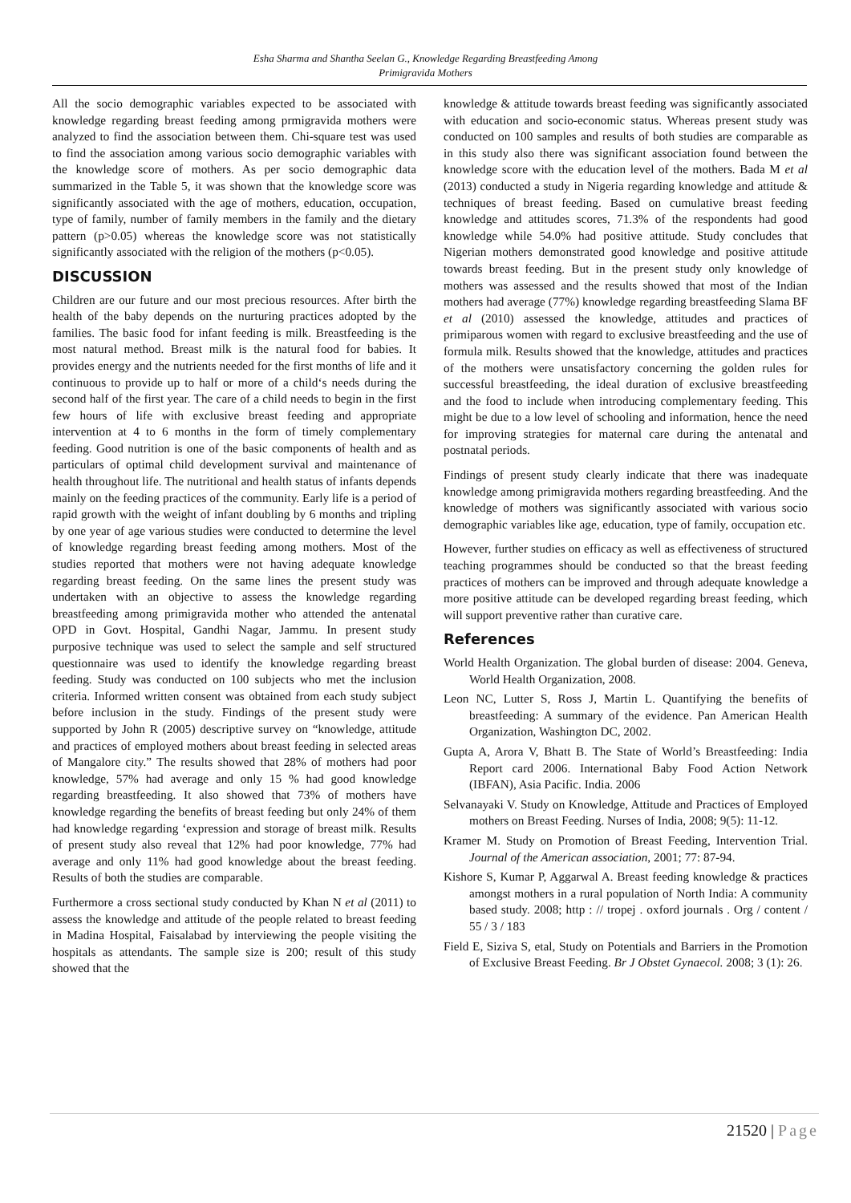Esha Sharma and Shantha Seelan G., Knowledge Regarding Breastfeeding Among
Primigravida Mothers
All the socio demographic variables expected to be associated with knowledge regarding breast feeding among prmigravida mothers were analyzed to find the association between them. Chi-square test was used to find the association among various socio demographic variables with the knowledge score of mothers. As per socio demographic data summarized in the Table 5, it was shown that the knowledge score was significantly associated with the age of mothers, education, occupation, type of family, number of family members in the family and the dietary pattern (p>0.05) whereas the knowledge score was not statistically significantly associated with the religion of the mothers (p<0.05).
DISCUSSION
Children are our future and our most precious resources. After birth the health of the baby depends on the nurturing practices adopted by the families. The basic food for infant feeding is milk. Breastfeeding is the most natural method. Breast milk is the natural food for babies. It provides energy and the nutrients needed for the first months of life and it continuous to provide up to half or more of a child‘s needs during the second half of the first year. The care of a child needs to begin in the first few hours of life with exclusive breast feeding and appropriate intervention at 4 to 6 months in the form of timely complementary feeding. Good nutrition is one of the basic components of health and as particulars of optimal child development survival and maintenance of health throughout life. The nutritional and health status of infants depends mainly on the feeding practices of the community. Early life is a period of rapid growth with the weight of infant doubling by 6 months and tripling by one year of age various studies were conducted to determine the level of knowledge regarding breast feeding among mothers. Most of the studies reported that mothers were not having adequate knowledge regarding breast feeding. On the same lines the present study was undertaken with an objective to assess the knowledge regarding breastfeeding among primigravida mother who attended the antenatal OPD in Govt. Hospital, Gandhi Nagar, Jammu. In present study purposive technique was used to select the sample and self structured questionnaire was used to identify the knowledge regarding breast feeding. Study was conducted on 100 subjects who met the inclusion criteria. Informed written consent was obtained from each study subject before inclusion in the study. Findings of the present study were supported by John R (2005) descriptive survey on “knowledge, attitude and practices of employed mothers about breast feeding in selected areas of Mangalore city.” The results showed that 28% of mothers had poor knowledge, 57% had average and only 15 % had good knowledge regarding breastfeeding. It also showed that 73% of mothers have knowledge regarding the benefits of breast feeding but only 24% of them had knowledge regarding ‘expression and storage of breast milk. Results of present study also reveal that 12% had poor knowledge, 77% had average and only 11% had good knowledge about the breast feeding. Results of both the studies are comparable.
Furthermore a cross sectional study conducted by Khan N et al (2011) to assess the knowledge and attitude of the people related to breast feeding in Madina Hospital, Faisalabad by interviewing the people visiting the hospitals as attendants. The sample size is 200; result of this study showed that the
knowledge & attitude towards breast feeding was significantly associated with education and socio-economic status. Whereas present study was conducted on 100 samples and results of both studies are comparable as in this study also there was significant association found between the knowledge score with the education level of the mothers. Bada M et al (2013) conducted a study in Nigeria regarding knowledge and attitude & techniques of breast feeding. Based on cumulative breast feeding knowledge and attitudes scores, 71.3% of the respondents had good knowledge while 54.0% had positive attitude. Study concludes that Nigerian mothers demonstrated good knowledge and positive attitude towards breast feeding. But in the present study only knowledge of mothers was assessed and the results showed that most of the Indian mothers had average (77%) knowledge regarding breastfeeding Slama BF et al (2010) assessed the knowledge, attitudes and practices of primiparous women with regard to exclusive breastfeeding and the use of formula milk. Results showed that the knowledge, attitudes and practices of the mothers were unsatisfactory concerning the golden rules for successful breastfeeding, the ideal duration of exclusive breastfeeding and the food to include when introducing complementary feeding. This might be due to a low level of schooling and information, hence the need for improving strategies for maternal care during the antenatal and postnatal periods.
Findings of present study clearly indicate that there was inadequate knowledge among primigravida mothers regarding breastfeeding. And the knowledge of mothers was significantly associated with various socio demographic variables like age, education, type of family, occupation etc.
However, further studies on efficacy as well as effectiveness of structured teaching programmes should be conducted so that the breast feeding practices of mothers can be improved and through adequate knowledge a more positive attitude can be developed regarding breast feeding, which will support preventive rather than curative care.
References
World Health Organization. The global burden of disease: 2004. Geneva, World Health Organization, 2008.
Leon NC, Lutter S, Ross J, Martin L. Quantifying the benefits of breastfeeding: A summary of the evidence. Pan American Health Organization, Washington DC, 2002.
Gupta A, Arora V, Bhatt B. The State of World’s Breastfeeding: India Report card 2006. International Baby Food Action Network (IBFAN), Asia Pacific. India. 2006
Selvanayaki V. Study on Knowledge, Attitude and Practices of Employed mothers on Breast Feeding. Nurses of India, 2008; 9(5): 11-12.
Kramer M. Study on Promotion of Breast Feeding, Intervention Trial. Journal of the American association, 2001; 77: 87-94.
Kishore S, Kumar P, Aggarwal A. Breast feeding knowledge & practices amongst mothers in a rural population of North India: A community based study. 2008; http : // tropej . oxford journals . Org / content / 55 / 3 / 183
Field E, Siziva S, etal, Study on Potentials and Barriers in the Promotion of Exclusive Breast Feeding. Br J Obstet Gynaecol. 2008; 3 (1): 26.
21520 | Page